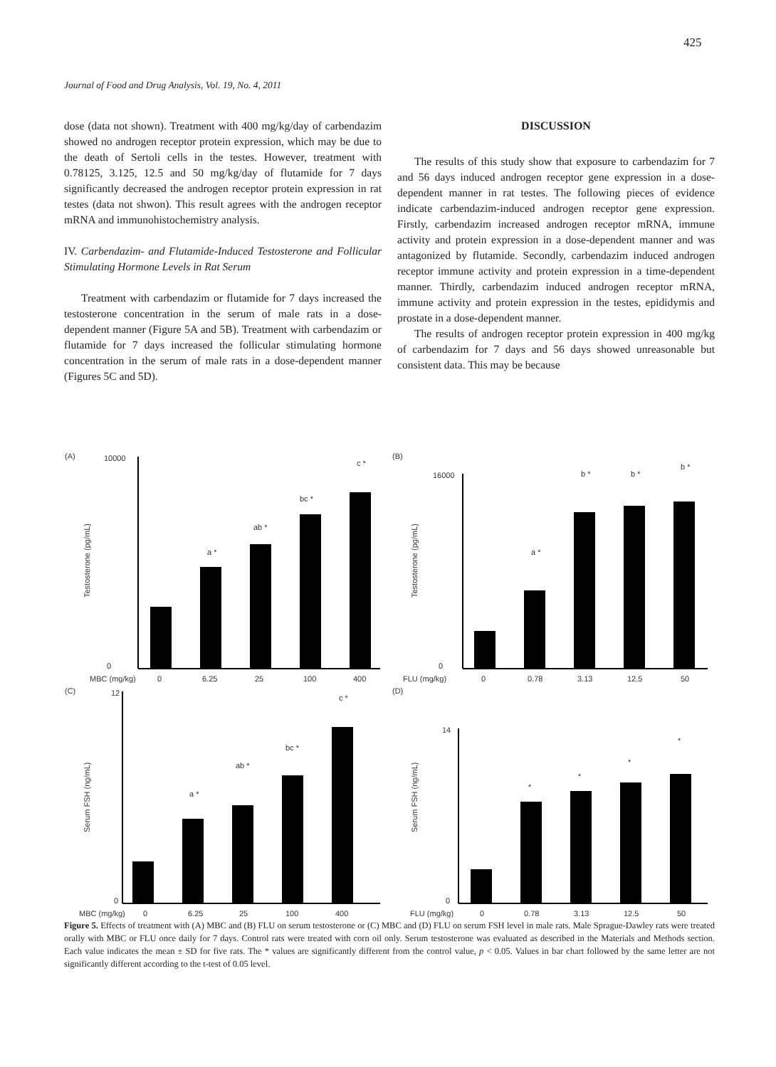425
Journal of Food and Drug Analysis, Vol. 19, No. 4, 2011
dose (data not shown). Treatment with 400 mg/kg/day of carbendazim showed no androgen receptor protein expression, which may be due to the death of Sertoli cells in the testes. However, treatment with 0.78125, 3.125, 12.5 and 50 mg/kg/day of flutamide for 7 days significantly decreased the androgen receptor protein expression in rat testes (data not shwon). This result agrees with the androgen receptor mRNA and immunohistochemistry analysis.
IV. Carbendazim- and Flutamide-Induced Testosterone and Follicular Stimulating Hormone Levels in Rat Serum
Treatment with carbendazim or flutamide for 7 days increased the testosterone concentration in the serum of male rats in a dose-dependent manner (Figure 5A and 5B). Treatment with carbendazim or flutamide for 7 days increased the follicular stimulating hormone concentration in the serum of male rats in a dose-dependent manner (Figures 5C and 5D).
DISCUSSION
The results of this study show that exposure to carbendazim for 7 and 56 days induced androgen receptor gene expression in a dose-dependent manner in rat testes. The following pieces of evidence indicate carbendazim-induced androgen receptor gene expression. Firstly, carbendazim increased androgen receptor mRNA, immune activity and protein expression in a dose-dependent manner and was antagonized by flutamide. Secondly, carbendazim induced androgen receptor immune activity and protein expression in a time-dependent manner. Thirdly, carbendazim induced androgen receptor mRNA, immune activity and protein expression in the testes, epididymis and prostate in a dose-dependent manner.
The results of androgen receptor protein expression in 400 mg/kg of carbendazim for 7 days and 56 days showed unreasonable but consistent data. This may be because
(A)
Testosterone (pg/mL)
10000
0
a *
ab *
bc *
c *
MBC (mg/kg)
0
6.25
25
100
400
(B)
Testosterone (pg/mL)
16000
0
a *
b *
b *
b *
FLU (mg/kg)
0
0.78
3.13
12.5
50
(C)
Serum FSH (ng/mL)
12
0
a *
ab *
bc *
c *
MBC (mg/kg)
0
6.25
25
100
400
(D)
Serum FSH (ng/mL)
14
0
*
*
*
*
FLU (mg/kg)
0
0.78
3.13
12.5
50
Figure 5. Effects of treatment with (A) MBC and (B) FLU on serum testosterone or (C) MBC and (D) FLU on serum FSH level in male rats. Male Sprague-Dawley rats were treated orally with MBC or FLU once daily for 7 days. Control rats were treated with corn oil only. Serum testosterone was evaluated as described in the Materials and Methods section. Each value indicates the mean ± SD for five rats. The * values are significantly different from the control value, p < 0.05. Values in bar chart followed by the same letter are not significantly different according to the t-test of 0.05 level.